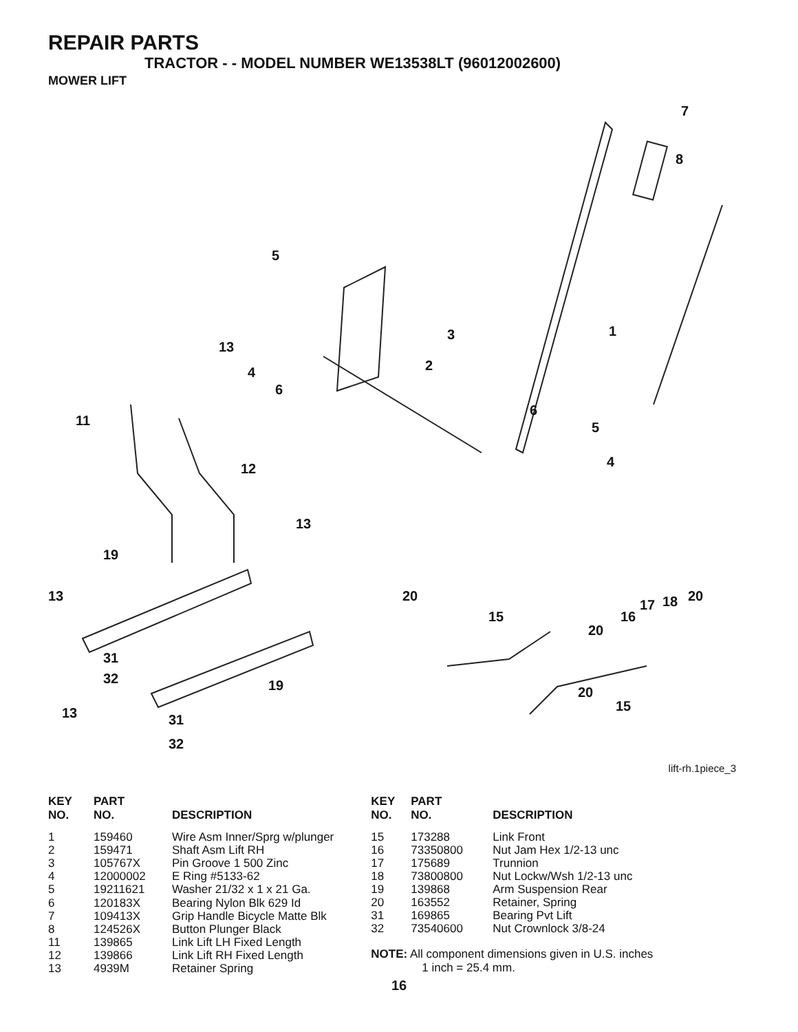REPAIR PARTS
TRACTOR - - MODEL NUMBER WE13538LT (96012002600)
MOWER LIFT
7
8
5
1
3
13
4
2
6
11
6
5
4
12
13
19
13
20
15
16
17
18
20
20
31
32
19
20
15
13
31
32
lift-rh.1piece_3
| KEY NO. | PART NO. | DESCRIPTION |
| --- | --- | --- |
| 1 | 159460 | Wire Asm Inner/Sprg w/plunger |
| 2 | 159471 | Shaft Asm Lift RH |
| 3 | 105767X | Pin Groove 1 500 Zinc |
| 4 | 12000002 | E Ring #5133-62 |
| 5 | 19211621 | Washer 21/32 x 1 x 21 Ga. |
| 6 | 120183X | Bearing Nylon Blk 629 Id |
| 7 | 109413X | Grip Handle Bicycle Matte Blk |
| 8 | 124526X | Button Plunger Black |
| 11 | 139865 | Link Lift LH Fixed Length |
| 12 | 139866 | Link Lift RH Fixed Length |
| 13 | 4939M | Retainer Spring |
| KEY NO. | PART NO. | DESCRIPTION |
| --- | --- | --- |
| 15 | 173288 | Link Front |
| 16 | 73350800 | Nut Jam Hex 1/2-13 unc |
| 17 | 175689 | Trunnion |
| 18 | 73800800 | Nut Lockw/Wsh 1/2-13 unc |
| 19 | 139868 | Arm Suspension Rear |
| 20 | 163552 | Retainer, Spring |
| 31 | 169865 | Bearing Pvt Lift |
| 32 | 73540600 | Nut Crownlock 3/8-24 |
NOTE: All component dimensions given in U.S. inches
1 inch = 25.4 mm.
16